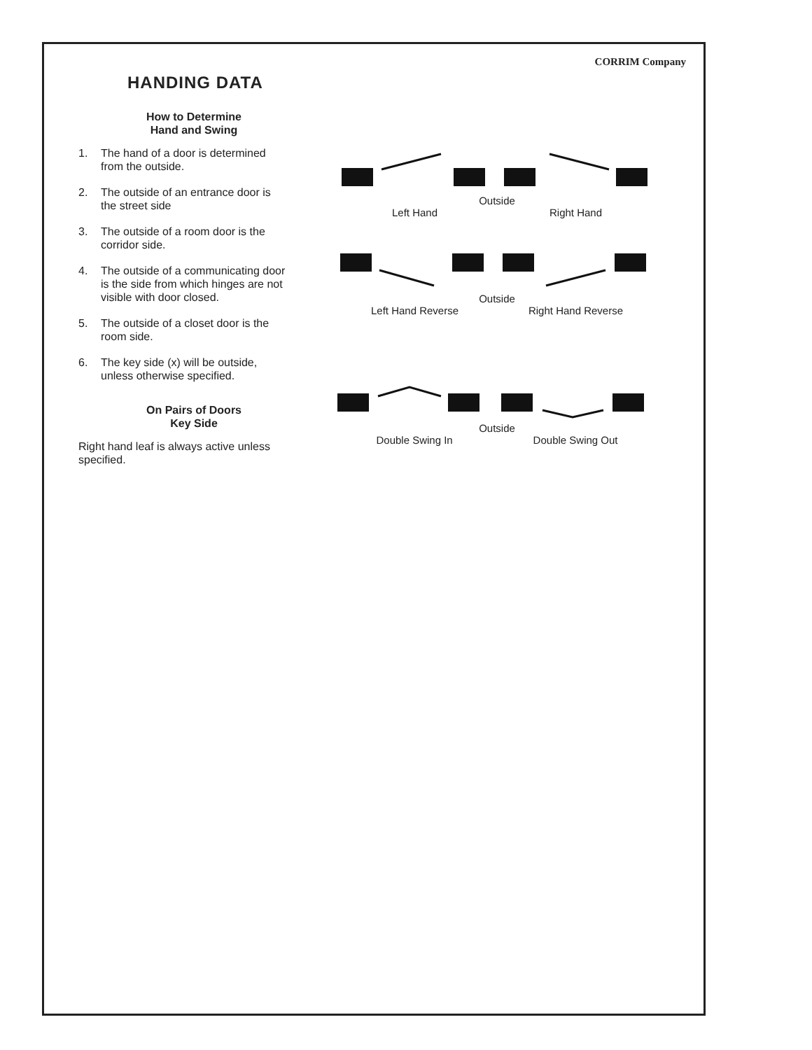CORRIM Company
HANDING DATA
How to Determine
Hand and Swing
1. The hand of a door is determined from the outside.
2. The outside of an entrance door is the street side
3. The outside of a room door is the corridor side.
4. The outside of a communicating door is the side from which hinges are not visible with door closed.
5. The outside of a closet door is the room side.
6. The key side (x) will be outside, unless otherwise specified.
On Pairs of Doors
Key Side
Right hand leaf is always active unless specified.
Outside
Left Hand Right Hand
Outside
Left Hand Reverse Right Hand Reverse
Outside
Double Swing In Double Swing Out